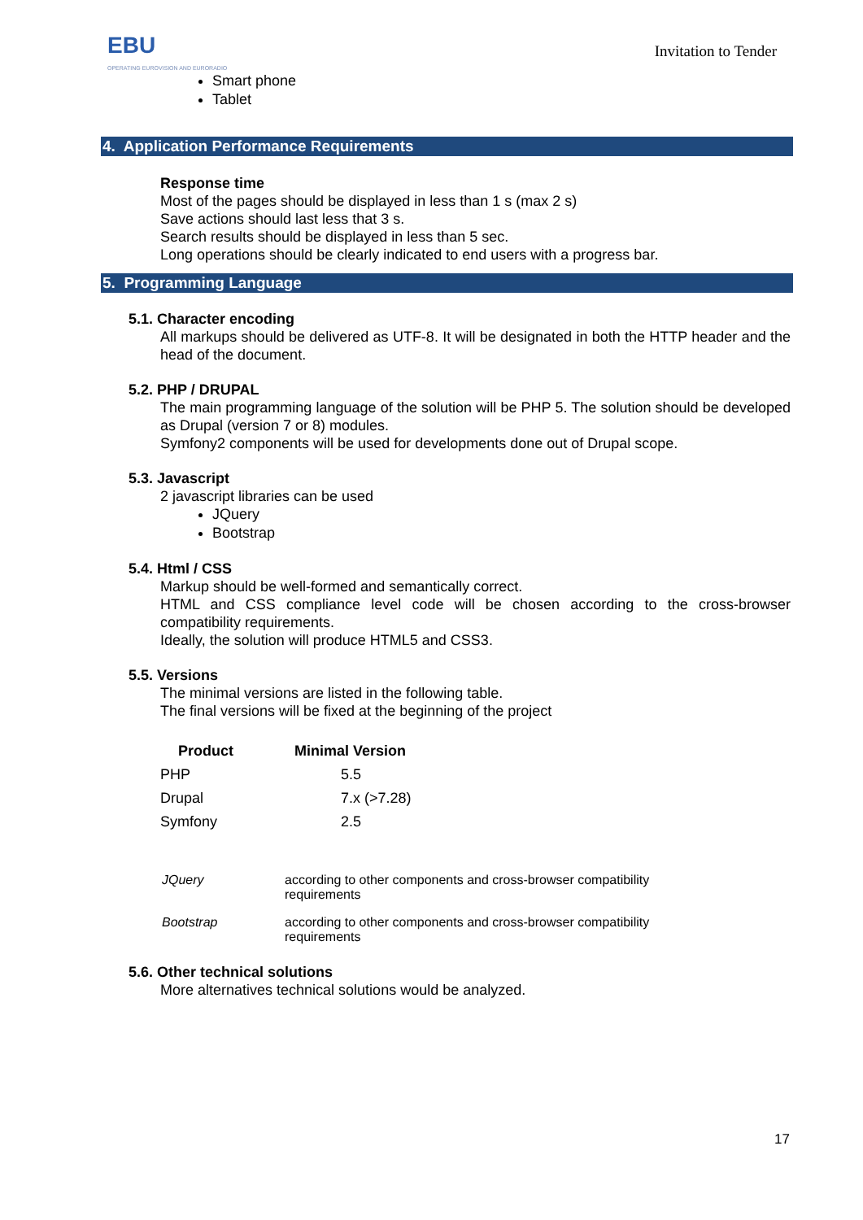EBU
OPERATING EUROVISION AND EURORADIO
Invitation to Tender
Smart phone
Tablet
4. Application Performance Requirements
Response time
Most of the pages should be displayed in less than 1 s (max 2 s)
Save actions should last less that 3 s.
Search results should be displayed in less than 5 sec.
Long operations should be clearly indicated to end users with a progress bar.
5. Programming Language
5.1. Character encoding
All markups should be delivered as UTF-8. It will be designated in both the HTTP header and the head of the document.
5.2. PHP / DRUPAL
The main programming language of the solution will be PHP 5. The solution should be developed as Drupal (version 7 or 8) modules.
Symfony2 components will be used for developments done out of Drupal scope.
5.3. Javascript
2 javascript libraries can be used
JQuery
Bootstrap
5.4. Html / CSS
Markup should be well-formed and semantically correct.
HTML and CSS compliance level code will be chosen according to the cross-browser compatibility requirements.
Ideally, the solution will produce HTML5 and CSS3.
5.5. Versions
The minimal versions are listed in the following table.
The final versions will be fixed at the beginning of the project
| Product | Minimal Version |
| --- | --- |
| PHP | 5.5 |
| Drupal | 7.x (>7.28) |
| Symfony | 2.5 |
| JQuery | according to other components and cross-browser compatibility requirements |
| Bootstrap | according to other components and cross-browser compatibility requirements |
5.6. Other technical solutions
More alternatives technical solutions would be analyzed.
17